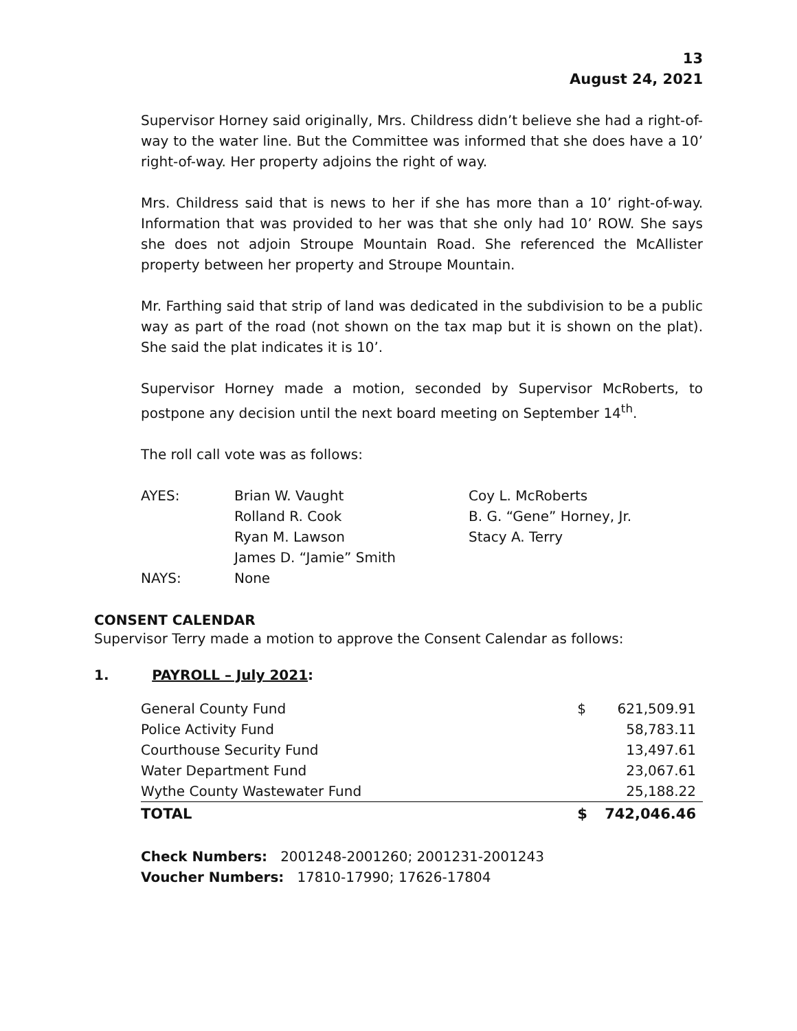13
August 24, 2021
Supervisor Horney said originally, Mrs. Childress didn’t believe she had a right-of-way to the water line. But the Committee was informed that she does have a 10’ right-of-way. Her property adjoins the right of way.
Mrs. Childress said that is news to her if she has more than a 10’ right-of-way. Information that was provided to her was that she only had 10’ ROW. She says she does not adjoin Stroupe Mountain Road. She referenced the McAllister property between her property and Stroupe Mountain.
Mr. Farthing said that strip of land was dedicated in the subdivision to be a public way as part of the road (not shown on the tax map but it is shown on the plat). She said the plat indicates it is 10’.
Supervisor Horney made a motion, seconded by Supervisor McRoberts, to postpone any decision until the next board meeting on September 14<sup>th</sup>.
The roll call vote was as follows:
| AYES: | Brian W. Vaught | Coy L. McRoberts |
| | Rolland R. Cook | B. G. “Gene” Horney, Jr. |
| | Ryan M. Lawson | Stacy A. Terry |
| | James D. “Jamie” Smith | |
| NAYS: | None | |
CONSENT CALENDAR
Supervisor Terry made a motion to approve the Consent Calendar as follows:
1. PAYROLL – July 2021:
| General County Fund | $ | 621,509.91 |
| Police Activity Fund | | 58,783.11 |
| Courthouse Security Fund | | 13,497.61 |
| Water Department Fund | | 23,067.61 |
| Wythe County Wastewater Fund | | 25,188.22 |
| TOTAL | $ | 742,046.46 |
Check Numbers: 2001248-2001260; 2001231-2001243
Voucher Numbers: 17810-17990; 17626-17804